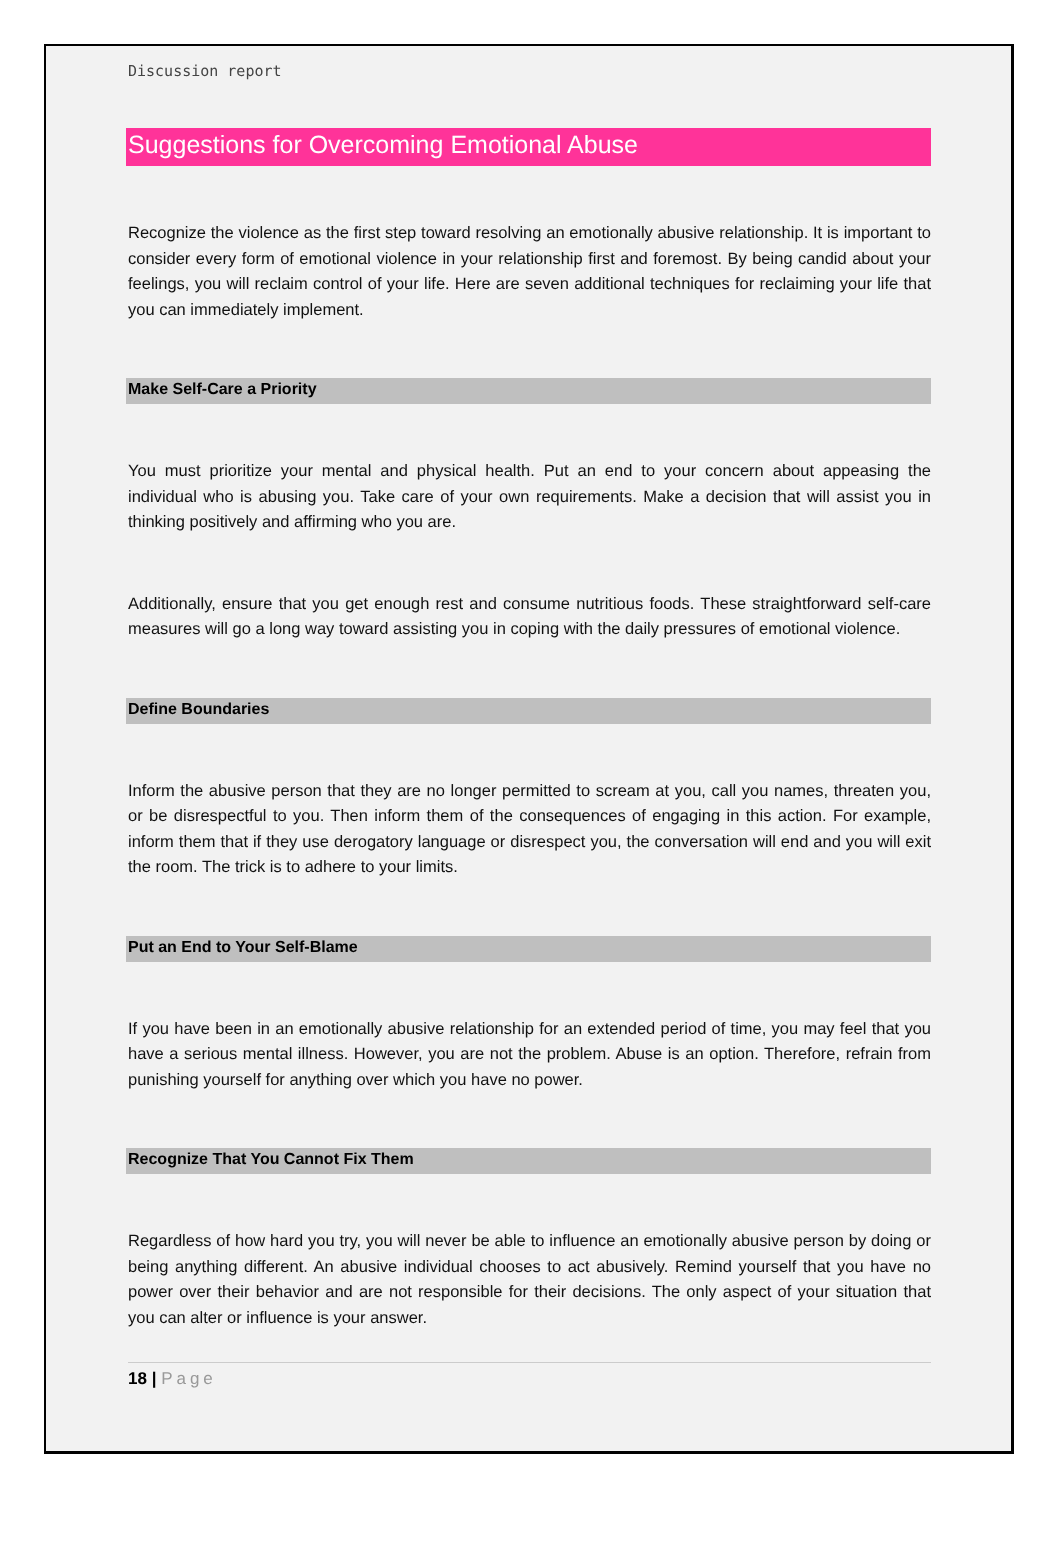Discussion report
Suggestions for Overcoming Emotional Abuse
Recognize the violence as the first step toward resolving an emotionally abusive relationship. It is important to consider every form of emotional violence in your relationship first and foremost. By being candid about your feelings, you will reclaim control of your life. Here are seven additional techniques for reclaiming your life that you can immediately implement.
Make Self-Care a Priority
You must prioritize your mental and physical health. Put an end to your concern about appeasing the individual who is abusing you. Take care of your own requirements. Make a decision that will assist you in thinking positively and affirming who you are.
Additionally, ensure that you get enough rest and consume nutritious foods. These straightforward self-care measures will go a long way toward assisting you in coping with the daily pressures of emotional violence.
Define Boundaries
Inform the abusive person that they are no longer permitted to scream at you, call you names, threaten you, or be disrespectful to you. Then inform them of the consequences of engaging in this action. For example, inform them that if they use derogatory language or disrespect you, the conversation will end and you will exit the room. The trick is to adhere to your limits.
Put an End to Your Self-Blame
If you have been in an emotionally abusive relationship for an extended period of time, you may feel that you have a serious mental illness. However, you are not the problem. Abuse is an option. Therefore, refrain from punishing yourself for anything over which you have no power.
Recognize That You Cannot Fix Them
Regardless of how hard you try, you will never be able to influence an emotionally abusive person by doing or being anything different. An abusive individual chooses to act abusively. Remind yourself that you have no power over their behavior and are not responsible for their decisions. The only aspect of your situation that you can alter or influence is your answer.
18 | Page